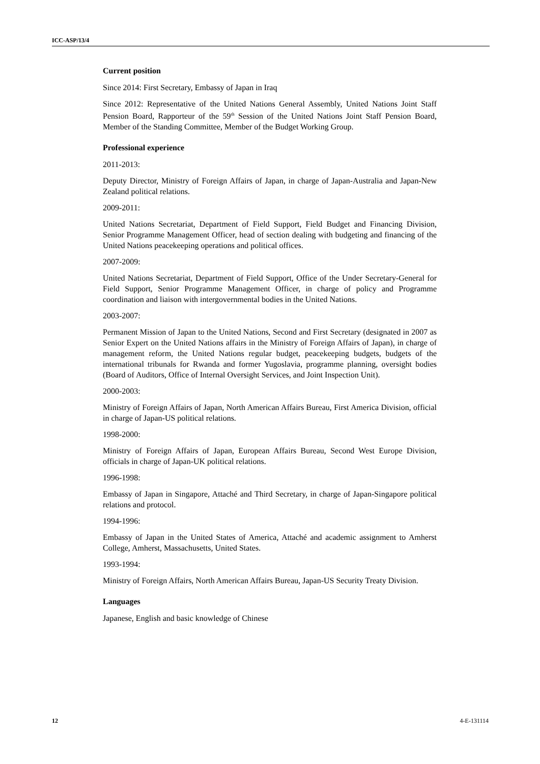ICC-ASP/13/4
Current position
Since 2014: First Secretary, Embassy of Japan in Iraq
Since 2012: Representative of the United Nations General Assembly, United Nations Joint Staff Pension Board, Rapporteur of the 59<sup>th</sup> Session of the United Nations Joint Staff Pension Board, Member of the Standing Committee, Member of the Budget Working Group.
Professional experience
2011-2013:
Deputy Director, Ministry of Foreign Affairs of Japan, in charge of Japan-Australia and Japan-New Zealand political relations.
2009-2011:
United Nations Secretariat, Department of Field Support, Field Budget and Financing Division, Senior Programme Management Officer, head of section dealing with budgeting and financing of the United Nations peacekeeping operations and political offices.
2007-2009:
United Nations Secretariat, Department of Field Support, Office of the Under Secretary-General for Field Support, Senior Programme Management Officer, in charge of policy and Programme coordination and liaison with intergovernmental bodies in the United Nations.
2003-2007:
Permanent Mission of Japan to the United Nations, Second and First Secretary (designated in 2007 as Senior Expert on the United Nations affairs in the Ministry of Foreign Affairs of Japan), in charge of management reform, the United Nations regular budget, peacekeeping budgets, budgets of the international tribunals for Rwanda and former Yugoslavia, programme planning, oversight bodies (Board of Auditors, Office of Internal Oversight Services, and Joint Inspection Unit).
2000-2003:
Ministry of Foreign Affairs of Japan, North American Affairs Bureau, First America Division, official in charge of Japan-US political relations.
1998-2000:
Ministry of Foreign Affairs of Japan, European Affairs Bureau, Second West Europe Division, officials in charge of Japan-UK political relations.
1996-1998:
Embassy of Japan in Singapore, Attaché and Third Secretary, in charge of Japan-Singapore political relations and protocol.
1994-1996:
Embassy of Japan in the United States of America, Attaché and academic assignment to Amherst College, Amherst, Massachusetts, United States.
1993-1994:
Ministry of Foreign Affairs, North American Affairs Bureau, Japan-US Security Treaty Division.
Languages
Japanese, English and basic knowledge of Chinese
12 4-E-131114